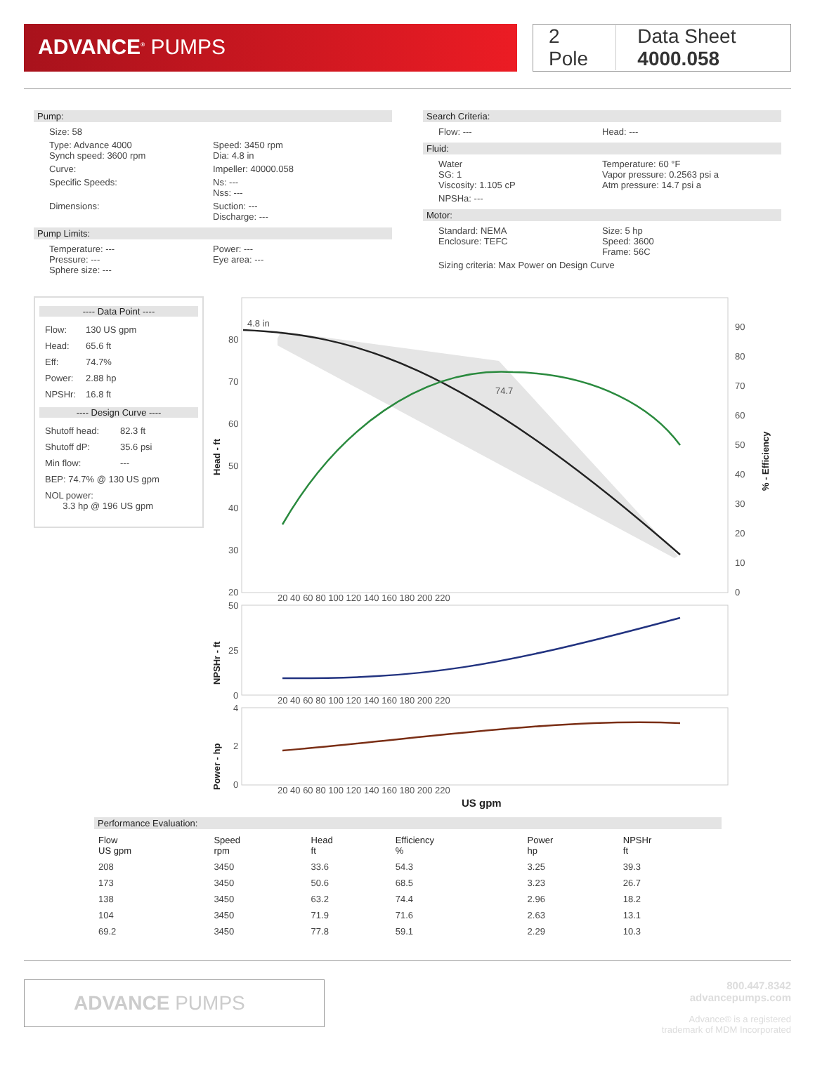ADVANCE<sup>®</sup> PUMPS
2 Pole Data Sheet 4000.058
Pump:
Size: 58
Type: Advance 4000
Synch speed: 3600 rpm
Speed: 3450 rpm
Dia: 4.8 in
Curve: Impeller: 40000.058
Specific Speeds: Ns: ---
Nss: ---
Dimensions: Suction: ---
Discharge: ---
Pump Limits:
Temperature: ---
Pressure: ---
Sphere size: ---
Power: ---
Eye area: ---
Search Criteria:
Flow: --- Head: ---
Fluid:
Water
SG: 1
Viscosity: 1.105 cP
Temperature: 60 °F
Vapor pressure: 0.2563 psi a
Atm pressure: 14.7 psi a
NPSHa: ---
Motor:
Standard: NEMA
Enclosure: TEFC
Size: 5 hp
Speed: 3600
Frame: 56C
Sizing criteria: Max Power on Design Curve
---- Data Point ----
| Flow: | 130 US gpm |
| Head: | 65.6 ft |
| Eff: | 74.7% |
| Power: | 2.88 hp |
| NPSHr: | 16.8 ft |
---- Design Curve ----
| Shutoff head: | 82.3 ft |
| Shutoff dP: | 35.6 psi |
| Min flow: | --- |
| BEP: 74.7% @ 130 US gpm | |
| NOL power: 3.3 hp @ 196 US gpm | |
4.8 in
74.7
80
70
60
50
40
30
20
90
80
70
60
50
40
30
20
10
0
20 40 60 80 100 120 140 160 180 200 220
50
25
0
20 40 60 80 100 120 140 160 180 200 220
4
2
0
20 40 60 80 100 120 140 160 180 200 220
US gpm
Head - ft
NPSHr - ft
Power - hp
% - Efficiency
Performance Evaluation:
| Flow US gpm | Speed rpm | Head ft | Efficiency % | Power hp | NPSHr ft |
| --- | --- | --- | --- | --- | --- |
| 208 | 3450 | 33.6 | 54.3 | 3.25 | 39.3 |
| 173 | 3450 | 50.6 | 68.5 | 3.23 | 26.7 |
| 138 | 3450 | 63.2 | 74.4 | 2.96 | 18.2 |
| 104 | 3450 | 71.9 | 71.6 | 2.63 | 13.1 |
| 69.2 | 3450 | 77.8 | 59.1 | 2.29 | 10.3 |
ADVANCE PUMPS
800.447.8342
advancepumps.com
Advance® is a registered
trademark of MDM Incorporated